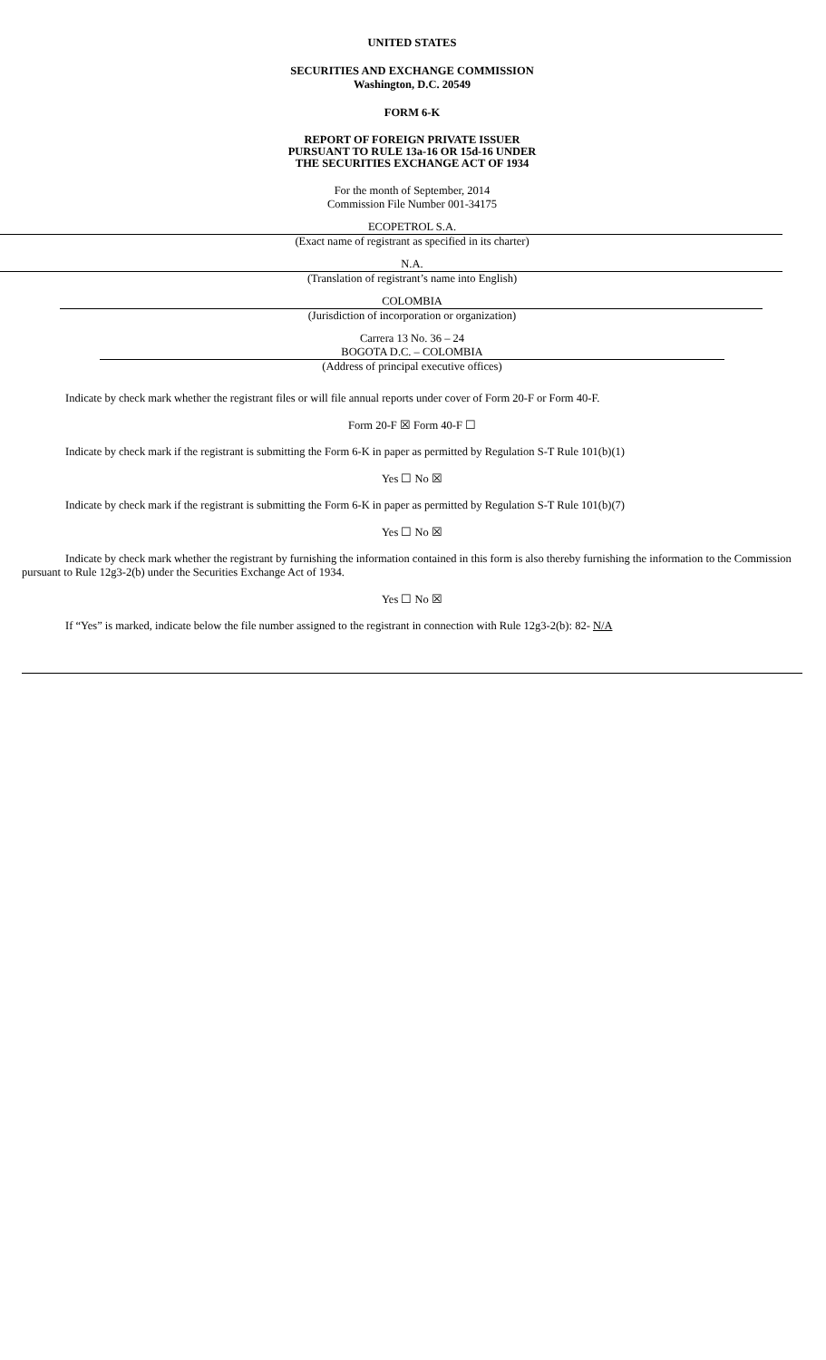UNITED STATES
SECURITIES AND EXCHANGE COMMISSION
Washington, D.C. 20549
FORM 6-K
REPORT OF FOREIGN PRIVATE ISSUER
PURSUANT TO RULE 13a-16 OR 15d-16 UNDER
THE SECURITIES EXCHANGE ACT OF 1934
For the month of September, 2014
Commission File Number 001-34175
ECOPETROL S.A.
(Exact name of registrant as specified in its charter)
N.A.
(Translation of registrant’s name into English)
COLOMBIA
(Jurisdiction of incorporation or organization)
Carrera 13 No. 36 – 24
BOGOTA D.C. – COLOMBIA
(Address of principal executive offices)
Indicate by check mark whether the registrant files or will file annual reports under cover of Form 20-F or Form 40-F.
Form 20-F ☒ Form 40-F ☐
Indicate by check mark if the registrant is submitting the Form 6-K in paper as permitted by Regulation S-T Rule 101(b)(1)
Yes ☐ No ☒
Indicate by check mark if the registrant is submitting the Form 6-K in paper as permitted by Regulation S-T Rule 101(b)(7)
Yes ☐ No ☒
Indicate by check mark whether the registrant by furnishing the information contained in this form is also thereby furnishing the information to the Commission pursuant to Rule 12g3-2(b) under the Securities Exchange Act of 1934.
Yes ☐ No ☒
If “Yes” is marked, indicate below the file number assigned to the registrant in connection with Rule 12g3-2(b): 82- N/A